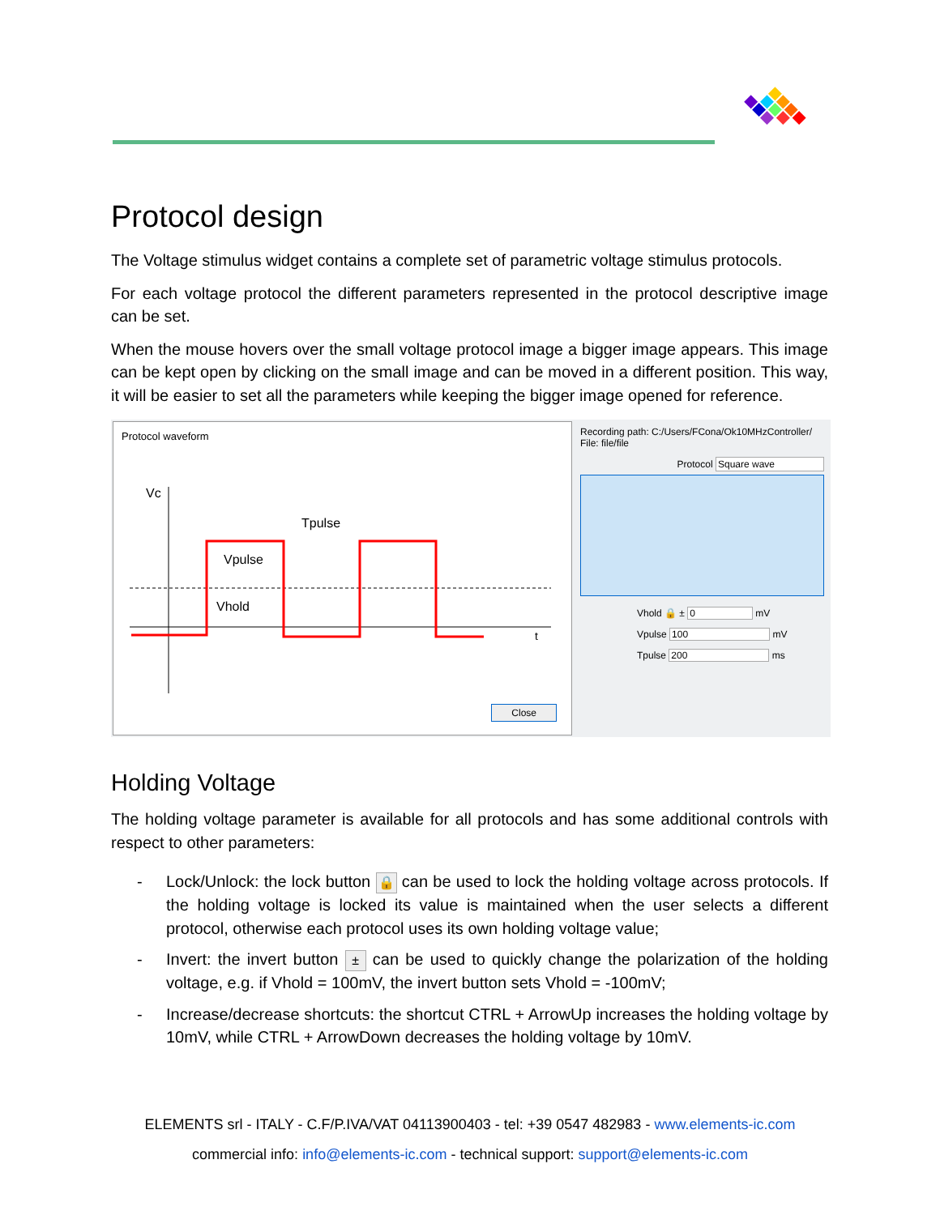Protocol design
The Voltage stimulus widget contains a complete set of parametric voltage stimulus protocols.
For each voltage protocol the different parameters represented in the protocol descriptive image can be set.
When the mouse hovers over the small voltage protocol image a bigger image appears. This image can be kept open by clicking on the small image and can be moved in a different position. This way, it will be easier to set all the parameters while keeping the bigger image opened for reference.
Protocol waveform
Vc
Tpulse
Vpulse
Vhold
t
Close
Recording path: C:/Users/FCona/Ok10MHzController/
File: file/file
Protocol Square wave
Vhold 🔒 ± 0 mV
Vpulse 100 mV
Tpulse 200 ms
Holding Voltage
The holding voltage parameter is available for all protocols and has some additional controls with respect to other parameters:
- Lock/Unlock: the lock button 🔒 can be used to lock the holding voltage across protocols. If the holding voltage is locked its value is maintained when the user selects a different protocol, otherwise each protocol uses its own holding voltage value;
- Invert: the invert button ± can be used to quickly change the polarization of the holding voltage, e.g. if Vhold = 100mV, the invert button sets Vhold = -100mV;
- Increase/decrease shortcuts: the shortcut CTRL + ArrowUp increases the holding voltage by 10mV, while CTRL + ArrowDown decreases the holding voltage by 10mV.
ELEMENTS srl - ITALY - C.F/P.IVA/VAT 04113900403 - tel: +39 0547 482983 - www.elements-ic.com
commercial info: info@elements-ic.com - technical support: support@elements-ic.com